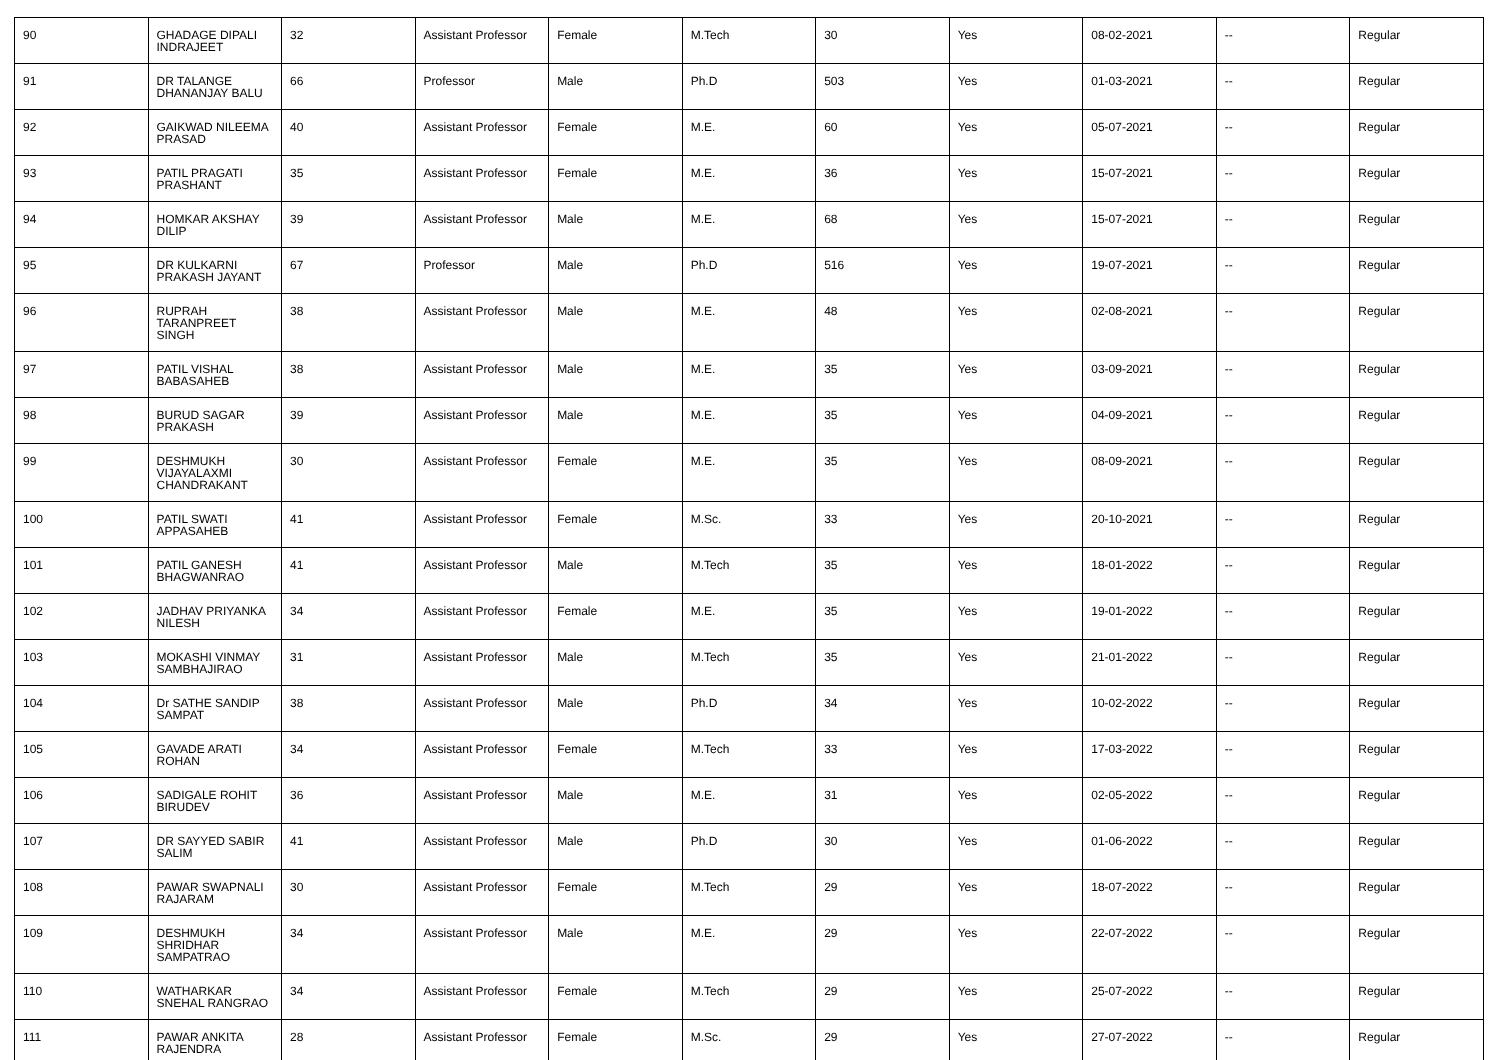| 90 | GHADAGE DIPALI INDRAJEET | 32 | Assistant Professor | Female | M.Tech | 30 | Yes | 08-02-2021 | -- | Regular |
| 91 | DR TALANGE DHANANJAY BALU | 66 | Professor | Male | Ph.D | 503 | Yes | 01-03-2021 | -- | Regular |
| 92 | GAIKWAD NILEEMA PRASAD | 40 | Assistant Professor | Female | M.E. | 60 | Yes | 05-07-2021 | -- | Regular |
| 93 | PATIL PRAGATI PRASHANT | 35 | Assistant Professor | Female | M.E. | 36 | Yes | 15-07-2021 | -- | Regular |
| 94 | HOMKAR AKSHAY DILIP | 39 | Assistant Professor | Male | M.E. | 68 | Yes | 15-07-2021 | -- | Regular |
| 95 | DR KULKARNI PRAKASH JAYANT | 67 | Professor | Male | Ph.D | 516 | Yes | 19-07-2021 | -- | Regular |
| 96 | RUPRAH TARANPREET SINGH | 38 | Assistant Professor | Male | M.E. | 48 | Yes | 02-08-2021 | -- | Regular |
| 97 | PATIL VISHAL BABASAHEB | 38 | Assistant Professor | Male | M.E. | 35 | Yes | 03-09-2021 | -- | Regular |
| 98 | BURUD SAGAR PRAKASH | 39 | Assistant Professor | Male | M.E. | 35 | Yes | 04-09-2021 | -- | Regular |
| 99 | DESHMUKH VIJAYALAXMI CHANDRAKANT | 30 | Assistant Professor | Female | M.E. | 35 | Yes | 08-09-2021 | -- | Regular |
| 100 | PATIL SWATI APPASAHEB | 41 | Assistant Professor | Female | M.Sc. | 33 | Yes | 20-10-2021 | -- | Regular |
| 101 | PATIL GANESH BHAGWANRAO | 41 | Assistant Professor | Male | M.Tech | 35 | Yes | 18-01-2022 | -- | Regular |
| 102 | JADHAV PRIYANKA NILESH | 34 | Assistant Professor | Female | M.E. | 35 | Yes | 19-01-2022 | -- | Regular |
| 103 | MOKASHI VINMAY SAMBHAJIRAO | 31 | Assistant Professor | Male | M.Tech | 35 | Yes | 21-01-2022 | -- | Regular |
| 104 | Dr SATHE SANDIP SAMPAT | 38 | Assistant Professor | Male | Ph.D | 34 | Yes | 10-02-2022 | -- | Regular |
| 105 | GAVADE ARATI ROHAN | 34 | Assistant Professor | Female | M.Tech | 33 | Yes | 17-03-2022 | -- | Regular |
| 106 | SADIGALE ROHIT BIRUDEV | 36 | Assistant Professor | Male | M.E. | 31 | Yes | 02-05-2022 | -- | Regular |
| 107 | DR SAYYED SABIR SALIM | 41 | Assistant Professor | Male | Ph.D | 30 | Yes | 01-06-2022 | -- | Regular |
| 108 | PAWAR SWAPNALI RAJARAM | 30 | Assistant Professor | Female | M.Tech | 29 | Yes | 18-07-2022 | -- | Regular |
| 109 | DESHMUKH SHRIDHAR SAMPATRAO | 34 | Assistant Professor | Male | M.E. | 29 | Yes | 22-07-2022 | -- | Regular |
| 110 | WATHARKAR SNEHAL RANGRAO | 34 | Assistant Professor | Female | M.Tech | 29 | Yes | 25-07-2022 | -- | Regular |
| 111 | PAWAR ANKITA RAJENDRA | 28 | Assistant Professor | Female | M.Sc. | 29 | Yes | 27-07-2022 | -- | Regular |